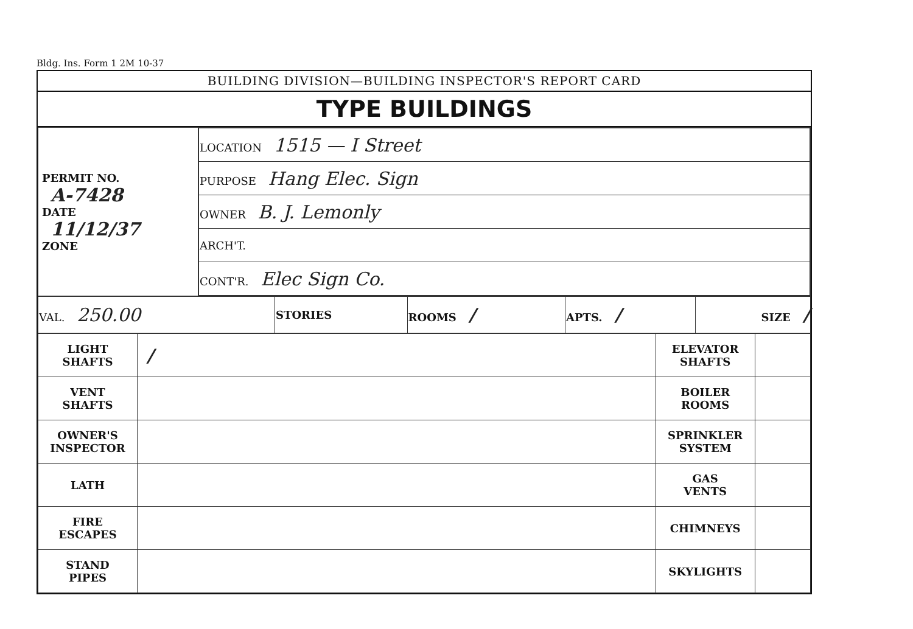Bldg. Ins. Form 1 2M 10-37
BUILDING DIVISION—BUILDING INSPECTOR'S REPORT CARD
TYPE BUILDINGS
| PERMIT NO. A-7428 DATE 11/12/37 ZONE | / LOCATION 1515 — I Street / / PURPOSE Hang Elec. Sign / / OWNER B. J. Lemonly / / ARCH'T. / / CONT'R. Elec Sign Co. / |
| VAL. 250.00 | STORIES | ROOMS / | APTS. / | SIZE / |
| LIGHT SHAFTS | / | ELEVATOR SHAFTS | |
| VENT SHAFTS | | BOILER ROOMS | |
| OWNER'S INSPECTOR | | SPRINKLER SYSTEM | |
| LATH | | GAS VENTS | |
| FIRE ESCAPES | | CHIMNEYS | |
| STAND PIPES | | SKYLIGHTS | |